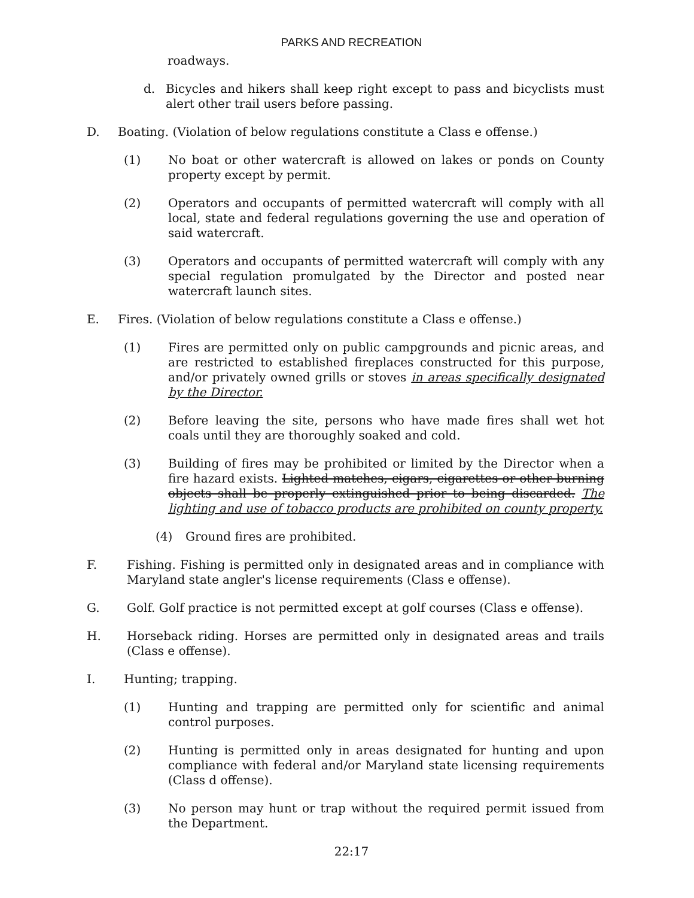PARKS AND RECREATION
roadways.
d. Bicycles and hikers shall keep right except to pass and bicyclists must alert other trail users before passing.
D. Boating. (Violation of below regulations constitute a Class e offense.)
(1) No boat or other watercraft is allowed on lakes or ponds on County property except by permit.
(2) Operators and occupants of permitted watercraft will comply with all local, state and federal regulations governing the use and operation of said watercraft.
(3) Operators and occupants of permitted watercraft will comply with any special regulation promulgated by the Director and posted near watercraft launch sites.
E. Fires. (Violation of below regulations constitute a Class e offense.)
(1) Fires are permitted only on public campgrounds and picnic areas, and are restricted to established fireplaces constructed for this purpose, and/or privately owned grills or stoves in areas specifically designated by the Director.
(2) Before leaving the site, persons who have made fires shall wet hot coals until they are thoroughly soaked and cold.
(3) Building of fires may be prohibited or limited by the Director when a fire hazard exists. Lighted matches, cigars, cigarettes or other burning objects shall be properly extinguished prior to being discarded. The lighting and use of tobacco products are prohibited on county property.
(4) Ground fires are prohibited.
F. Fishing. Fishing is permitted only in designated areas and in compliance with Maryland state angler's license requirements (Class e offense).
G. Golf. Golf practice is not permitted except at golf courses (Class e offense).
H. Horseback riding. Horses are permitted only in designated areas and trails (Class e offense).
I. Hunting; trapping.
(1) Hunting and trapping are permitted only for scientific and animal control purposes.
(2) Hunting is permitted only in areas designated for hunting and upon compliance with federal and/or Maryland state licensing requirements (Class d offense).
(3) No person may hunt or trap without the required permit issued from the Department.
22:17